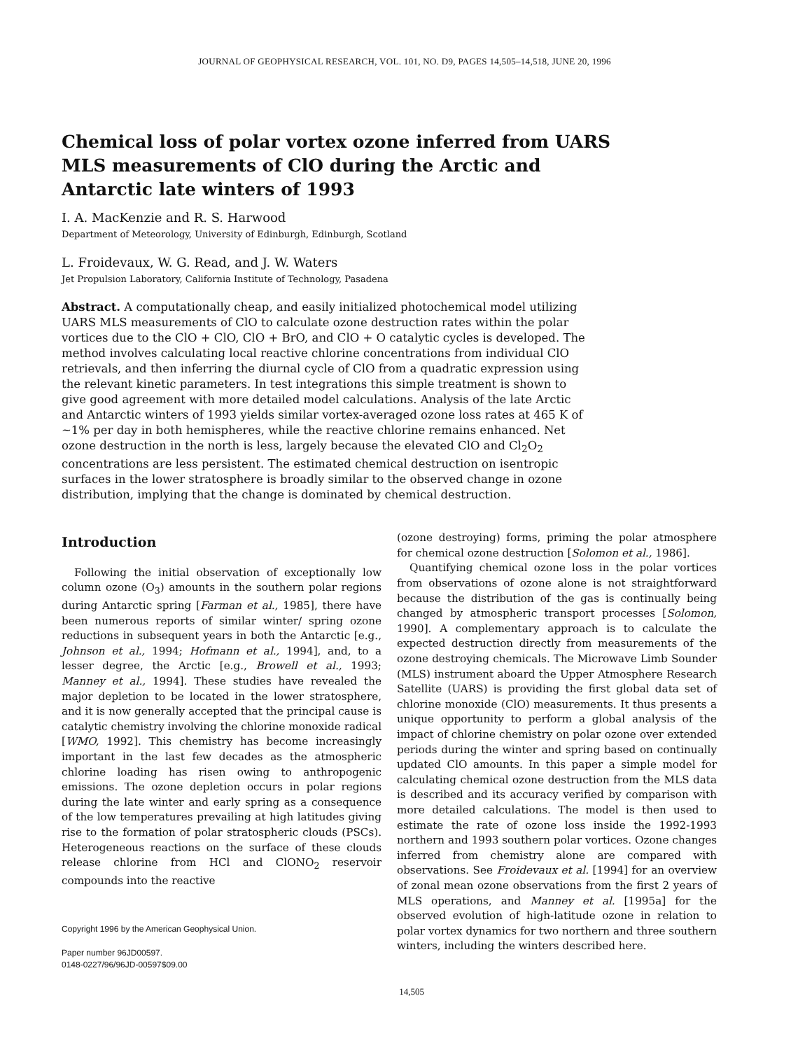JOURNAL OF GEOPHYSICAL RESEARCH, VOL. 101, NO. D9, PAGES 14,505–14,518, JUNE 20, 1996
Chemical loss of polar vortex ozone inferred from UARS MLS measurements of ClO during the Arctic and Antarctic late winters of 1993
I. A. MacKenzie and R. S. Harwood
Department of Meteorology, University of Edinburgh, Edinburgh, Scotland
L. Froidevaux, W. G. Read, and J. W. Waters
Jet Propulsion Laboratory, California Institute of Technology, Pasadena
Abstract. A computationally cheap, and easily initialized photochemical model utilizing UARS MLS measurements of ClO to calculate ozone destruction rates within the polar vortices due to the ClO + ClO, ClO + BrO, and ClO + O catalytic cycles is developed. The method involves calculating local reactive chlorine concentrations from individual ClO retrievals, and then inferring the diurnal cycle of ClO from a quadratic expression using the relevant kinetic parameters. In test integrations this simple treatment is shown to give good agreement with more detailed model calculations. Analysis of the late Arctic and Antarctic winters of 1993 yields similar vortex-averaged ozone loss rates at 465 K of ~1% per day in both hemispheres, while the reactive chlorine remains enhanced. Net ozone destruction in the north is less, largely because the elevated ClO and Cl<sub>2</sub>O<sub>2</sub> concentrations are less persistent. The estimated chemical destruction on isentropic surfaces in the lower stratosphere is broadly similar to the observed change in ozone distribution, implying that the change is dominated by chemical destruction.
Introduction
Following the initial observation of exceptionally low column ozone (O<sub>3</sub>) amounts in the southern polar regions during Antarctic spring [Farman et al., 1985], there have been numerous reports of similar winter/ spring ozone reductions in subsequent years in both the Antarctic [e.g., Johnson et al., 1994; Hofmann et al., 1994], and, to a lesser degree, the Arctic [e.g., Browell et al., 1993; Manney et al., 1994]. These studies have revealed the major depletion to be located in the lower stratosphere, and it is now generally accepted that the principal cause is catalytic chemistry involving the chlorine monoxide radical [WMO, 1992]. This chemistry has become increasingly important in the last few decades as the atmospheric chlorine loading has risen owing to anthropogenic emissions. The ozone depletion occurs in polar regions during the late winter and early spring as a consequence of the low temperatures prevailing at high latitudes giving rise to the formation of polar stratospheric clouds (PSCs). Heterogeneous reactions on the surface of these clouds release chlorine from HCl and ClONO<sub>2</sub> reservoir compounds into the reactive
Copyright 1996 by the American Geophysical Union.
Paper number 96JD00597.
0148-0227/96/96JD-00597$09.00
(ozone destroying) forms, priming the polar atmosphere for chemical ozone destruction [Solomon et al., 1986].
Quantifying chemical ozone loss in the polar vortices from observations of ozone alone is not straightforward because the distribution of the gas is continually being changed by atmospheric transport processes [Solomon, 1990]. A complementary approach is to calculate the expected destruction directly from measurements of the ozone destroying chemicals. The Microwave Limb Sounder (MLS) instrument aboard the Upper Atmosphere Research Satellite (UARS) is providing the first global data set of chlorine monoxide (ClO) measurements. It thus presents a unique opportunity to perform a global analysis of the impact of chlorine chemistry on polar ozone over extended periods during the winter and spring based on continually updated ClO amounts. In this paper a simple model for calculating chemical ozone destruction from the MLS data is described and its accuracy verified by comparison with more detailed calculations. The model is then used to estimate the rate of ozone loss inside the 1992-1993 northern and 1993 southern polar vortices. Ozone changes inferred from chemistry alone are compared with observations. See Froidevaux et al. [1994] for an overview of zonal mean ozone observations from the first 2 years of MLS operations, and Manney et al. [1995a] for the observed evolution of high-latitude ozone in relation to polar vortex dynamics for two northern and three southern winters, including the winters described here.
14,505